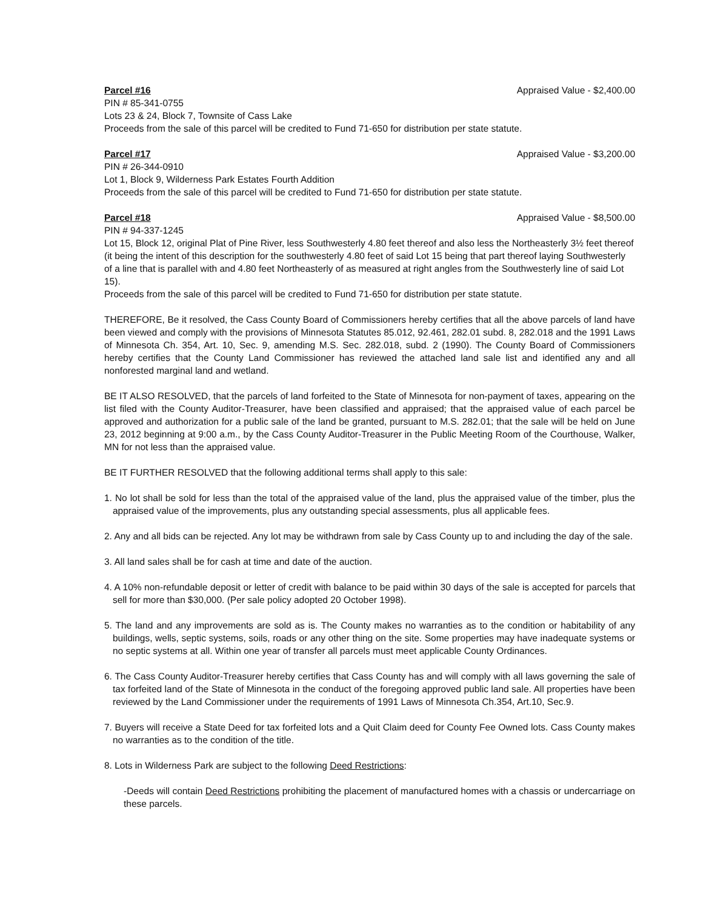Parcel #16 Appraised Value - $2,400.00
PIN # 85-341-0755
Lots 23 & 24, Block 7, Townsite of Cass Lake
Proceeds from the sale of this parcel will be credited to Fund 71-650 for distribution per state statute.
Parcel #17 Appraised Value - $3,200.00
PIN # 26-344-0910
Lot 1, Block 9, Wilderness Park Estates Fourth Addition
Proceeds from the sale of this parcel will be credited to Fund 71-650 for distribution per state statute.
Parcel #18 Appraised Value - $8,500.00
PIN # 94-337-1245
Lot 15, Block 12, original Plat of Pine River, less Southwesterly 4.80 feet thereof and also less the Northeasterly 3½ feet thereof (it being the intent of this description for the southwesterly 4.80 feet of said Lot 15 being that part thereof laying Southwesterly of a line that is parallel with and 4.80 feet Northeasterly of as measured at right angles from the Southwesterly line of said Lot 15).
Proceeds from the sale of this parcel will be credited to Fund 71-650 for distribution per state statute.
THEREFORE, Be it resolved, the Cass County Board of Commissioners hereby certifies that all the above parcels of land have been viewed and comply with the provisions of Minnesota Statutes 85.012, 92.461, 282.01 subd. 8, 282.018 and the 1991 Laws of Minnesota Ch. 354, Art. 10, Sec. 9, amending M.S. Sec. 282.018, subd. 2 (1990). The County Board of Commissioners hereby certifies that the County Land Commissioner has reviewed the attached land sale list and identified any and all nonforested marginal land and wetland.
BE IT ALSO RESOLVED, that the parcels of land forfeited to the State of Minnesota for non-payment of taxes, appearing on the list filed with the County Auditor-Treasurer, have been classified and appraised; that the appraised value of each parcel be approved and authorization for a public sale of the land be granted, pursuant to M.S. 282.01; that the sale will be held on June 23, 2012 beginning at 9:00 a.m., by the Cass County Auditor-Treasurer in the Public Meeting Room of the Courthouse, Walker, MN for not less than the appraised value.
BE IT FURTHER RESOLVED that the following additional terms shall apply to this sale:
1. No lot shall be sold for less than the total of the appraised value of the land, plus the appraised value of the timber, plus the appraised value of the improvements, plus any outstanding special assessments, plus all applicable fees.
2. Any and all bids can be rejected. Any lot may be withdrawn from sale by Cass County up to and including the day of the sale.
3. All land sales shall be for cash at time and date of the auction.
4. A 10% non-refundable deposit or letter of credit with balance to be paid within 30 days of the sale is accepted for parcels that sell for more than $30,000. (Per sale policy adopted 20 October 1998).
5. The land and any improvements are sold as is. The County makes no warranties as to the condition or habitability of any buildings, wells, septic systems, soils, roads or any other thing on the site. Some properties may have inadequate systems or no septic systems at all. Within one year of transfer all parcels must meet applicable County Ordinances.
6. The Cass County Auditor-Treasurer hereby certifies that Cass County has and will comply with all laws governing the sale of tax forfeited land of the State of Minnesota in the conduct of the foregoing approved public land sale. All properties have been reviewed by the Land Commissioner under the requirements of 1991 Laws of Minnesota Ch.354, Art.10, Sec.9.
7. Buyers will receive a State Deed for tax forfeited lots and a Quit Claim deed for County Fee Owned lots. Cass County makes no warranties as to the condition of the title.
8. Lots in Wilderness Park are subject to the following Deed Restrictions:
-Deeds will contain Deed Restrictions prohibiting the placement of manufactured homes with a chassis or undercarriage on these parcels.